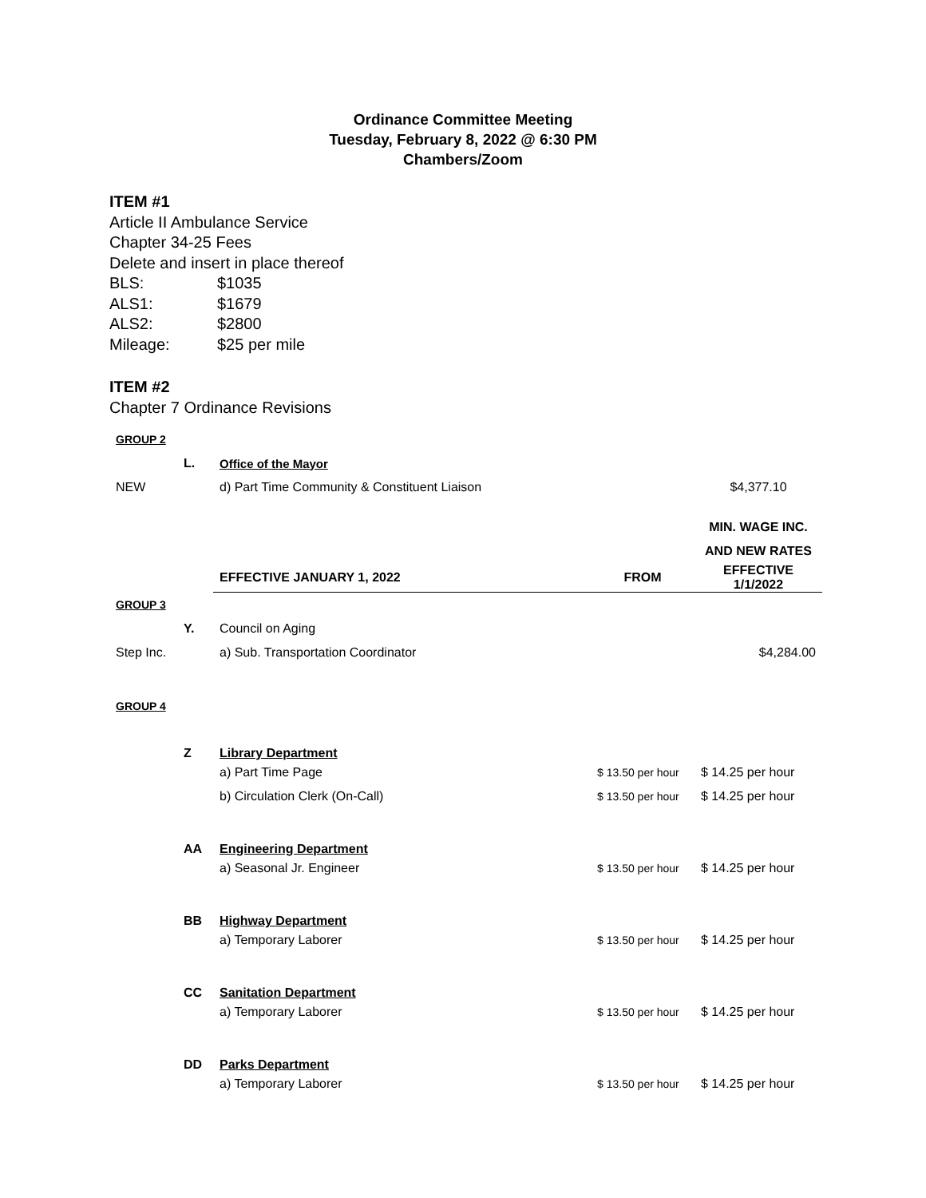Ordinance Committee Meeting
Tuesday, February 8, 2022 @ 6:30 PM
Chambers/Zoom
ITEM #1
Article II Ambulance Service
Chapter 34-25 Fees
Delete and insert in place thereof
BLS: $1035
ALS1: $1679
ALS2: $2800
Mileage: $25 per mile
ITEM #2
Chapter 7 Ordinance Revisions
| GROUP 2 | | | | |
| | L. | Office of the Mayor | | |
| NEW | | d) Part Time Community & Constituent Liaison | | $4,377.10 |
| | | | | MIN. WAGE INC. |
| | | | | AND NEW RATES |
| | | EFFECTIVE JANUARY 1, 2022 | FROM | EFFECTIVE 1/1/2022 |
| GROUP 3 | | | | |
| | Y. | Council on Aging | | |
| Step Inc. | | a) Sub. Transportation Coordinator | | $4,284.00 |
| GROUP 4 | | | | |
| | Z | Library Department | | |
| | | a) Part Time Page | $ 13.50 per hour | $ 14.25 per hour |
| | | b) Circulation Clerk (On-Call) | $ 13.50 per hour | $ 14.25 per hour |
| | AA | Engineering Department | | |
| | | a) Seasonal Jr. Engineer | $ 13.50 per hour | $ 14.25 per hour |
| | BB | Highway Department | | |
| | | a) Temporary Laborer | $ 13.50 per hour | $ 14.25 per hour |
| | CC | Sanitation Department | | |
| | | a) Temporary Laborer | $ 13.50 per hour | $ 14.25 per hour |
| | DD | Parks Department | | |
| | | a) Temporary Laborer | $ 13.50 per hour | $ 14.25 per hour |